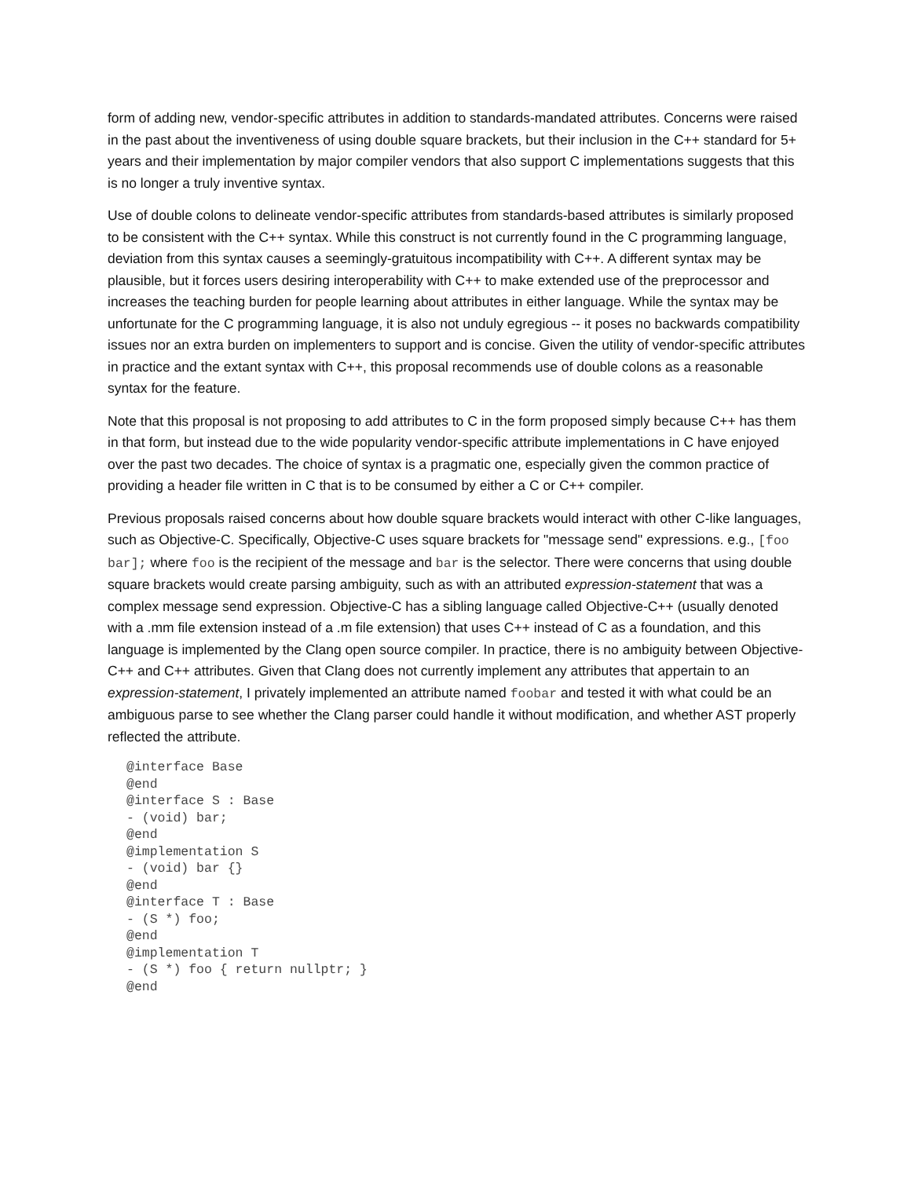form of adding new, vendor-specific attributes in addition to standards-mandated attributes. Concerns were raised in the past about the inventiveness of using double square brackets, but their inclusion in the C++ standard for 5+ years and their implementation by major compiler vendors that also support C implementations suggests that this is no longer a truly inventive syntax.
Use of double colons to delineate vendor-specific attributes from standards-based attributes is similarly proposed to be consistent with the C++ syntax. While this construct is not currently found in the C programming language, deviation from this syntax causes a seemingly-gratuitous incompatibility with C++. A different syntax may be plausible, but it forces users desiring interoperability with C++ to make extended use of the preprocessor and increases the teaching burden for people learning about attributes in either language. While the syntax may be unfortunate for the C programming language, it is also not unduly egregious -- it poses no backwards compatibility issues nor an extra burden on implementers to support and is concise. Given the utility of vendor-specific attributes in practice and the extant syntax with C++, this proposal recommends use of double colons as a reasonable syntax for the feature.
Note that this proposal is not proposing to add attributes to C in the form proposed simply because C++ has them in that form, but instead due to the wide popularity vendor-specific attribute implementations in C have enjoyed over the past two decades. The choice of syntax is a pragmatic one, especially given the common practice of providing a header file written in C that is to be consumed by either a C or C++ compiler.
Previous proposals raised concerns about how double square brackets would interact with other C-like languages, such as Objective-C. Specifically, Objective-C uses square brackets for "message send" expressions. e.g., [foo bar]; where foo is the recipient of the message and bar is the selector. There were concerns that using double square brackets would create parsing ambiguity, such as with an attributed expression-statement that was a complex message send expression. Objective-C has a sibling language called Objective-C++ (usually denoted with a .mm file extension instead of a .m file extension) that uses C++ instead of C as a foundation, and this language is implemented by the Clang open source compiler. In practice, there is no ambiguity between Objective-C++ and C++ attributes. Given that Clang does not currently implement any attributes that appertain to an expression-statement, I privately implemented an attribute named foobar and tested it with what could be an ambiguous parse to see whether the Clang parser could handle it without modification, and whether AST properly reflected the attribute.
@interface Base
@end
@interface S : Base
- (void) bar;
@end
@implementation S
- (void) bar {}
@end
@interface T : Base
- (S *) foo;
@end
@implementation T
- (S *) foo { return nullptr; }
@end